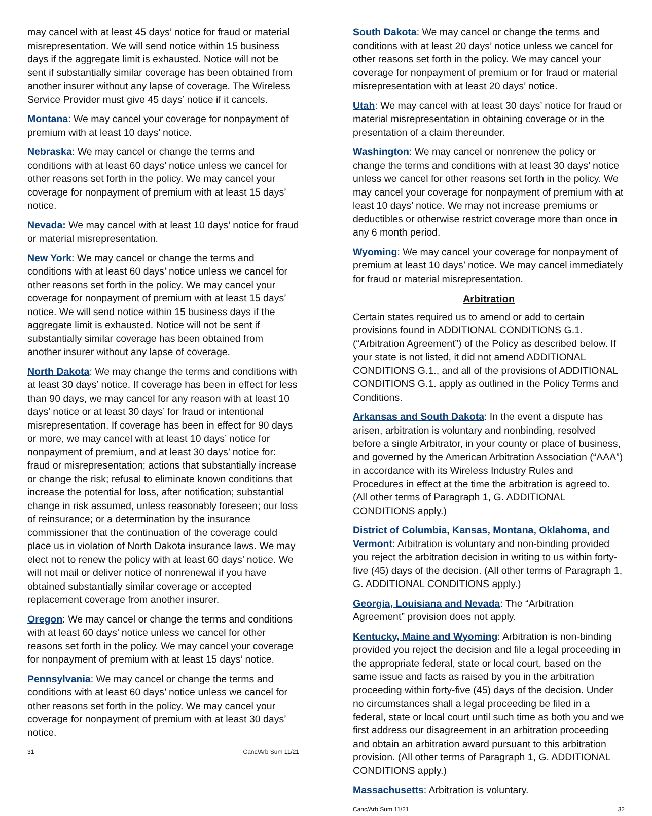may cancel with at least 45 days’ notice for fraud or material misrepresentation. We will send notice within 15 business days if the aggregate limit is exhausted. Notice will not be sent if substantially similar coverage has been obtained from another insurer without any lapse of coverage. The Wireless Service Provider must give 45 days’ notice if it cancels.
Montana: We may cancel your coverage for nonpayment of premium with at least 10 days’ notice.
Nebraska: We may cancel or change the terms and conditions with at least 60 days’ notice unless we cancel for other reasons set forth in the policy. We may cancel your coverage for nonpayment of premium with at least 15 days’ notice.
Nevada: We may cancel with at least 10 days’ notice for fraud or material misrepresentation.
New York: We may cancel or change the terms and conditions with at least 60 days’ notice unless we cancel for other reasons set forth in the policy. We may cancel your coverage for nonpayment of premium with at least 15 days’ notice. We will send notice within 15 business days if the aggregate limit is exhausted. Notice will not be sent if substantially similar coverage has been obtained from another insurer without any lapse of coverage.
North Dakota: We may change the terms and conditions with at least 30 days’ notice. If coverage has been in effect for less than 90 days, we may cancel for any reason with at least 10 days’ notice or at least 30 days’ for fraud or intentional misrepresentation. If coverage has been in effect for 90 days or more, we may cancel with at least 10 days’ notice for nonpayment of premium, and at least 30 days’ notice for: fraud or misrepresentation; actions that substantially increase or change the risk; refusal to eliminate known conditions that increase the potential for loss, after notification; substantial change in risk assumed, unless reasonably foreseen; our loss of reinsurance; or a determination by the insurance commissioner that the continuation of the coverage could place us in violation of North Dakota insurance laws. We may elect not to renew the policy with at least 60 days’ notice. We will not mail or deliver notice of nonrenewal if you have obtained substantially similar coverage or accepted replacement coverage from another insurer.
Oregon: We may cancel or change the terms and conditions with at least 60 days’ notice unless we cancel for other reasons set forth in the policy. We may cancel your coverage for nonpayment of premium with at least 15 days’ notice.
Pennsylvania: We may cancel or change the terms and conditions with at least 60 days’ notice unless we cancel for other reasons set forth in the policy. We may cancel your coverage for nonpayment of premium with at least 30 days’ notice.
31 Canc/Arb Sum 11/21
South Dakota: We may cancel or change the terms and conditions with at least 20 days’ notice unless we cancel for other reasons set forth in the policy. We may cancel your coverage for nonpayment of premium or for fraud or material misrepresentation with at least 20 days’ notice.
Utah: We may cancel with at least 30 days’ notice for fraud or material misrepresentation in obtaining coverage or in the presentation of a claim thereunder.
Washington: We may cancel or nonrenew the policy or change the terms and conditions with at least 30 days’ notice unless we cancel for other reasons set forth in the policy. We may cancel your coverage for nonpayment of premium with at least 10 days’ notice. We may not increase premiums or deductibles or otherwise restrict coverage more than once in any 6 month period.
Wyoming: We may cancel your coverage for nonpayment of premium at least 10 days’ notice. We may cancel immediately for fraud or material misrepresentation.
Arbitration
Certain states required us to amend or add to certain provisions found in ADDITIONAL CONDITIONS G.1. (“Arbitration Agreement”) of the Policy as described below. If your state is not listed, it did not amend ADDITIONAL CONDITIONS G.1., and all of the provisions of ADDITIONAL CONDITIONS G.1. apply as outlined in the Policy Terms and Conditions.
Arkansas and South Dakota: In the event a dispute has arisen, arbitration is voluntary and nonbinding, resolved before a single Arbitrator, in your county or place of business, and governed by the American Arbitration Association (“AAA”) in accordance with its Wireless Industry Rules and Procedures in effect at the time the arbitration is agreed to. (All other terms of Paragraph 1, G. ADDITIONAL CONDITIONS apply.)
District of Columbia, Kansas, Montana, Oklahoma, and Vermont: Arbitration is voluntary and non-binding provided you reject the arbitration decision in writing to us within forty-five (45) days of the decision. (All other terms of Paragraph 1, G. ADDITIONAL CONDITIONS apply.)
Georgia, Louisiana and Nevada: The “Arbitration Agreement” provision does not apply.
Kentucky, Maine and Wyoming: Arbitration is non-binding provided you reject the decision and file a legal proceeding in the appropriate federal, state or local court, based on the same issue and facts as raised by you in the arbitration proceeding within forty-five (45) days of the decision. Under no circumstances shall a legal proceeding be filed in a federal, state or local court until such time as both you and we first address our disagreement in an arbitration proceeding and obtain an arbitration award pursuant to this arbitration provision. (All other terms of Paragraph 1, G. ADDITIONAL CONDITIONS apply.)
Massachusetts: Arbitration is voluntary.
Canc/Arb Sum 11/21 32